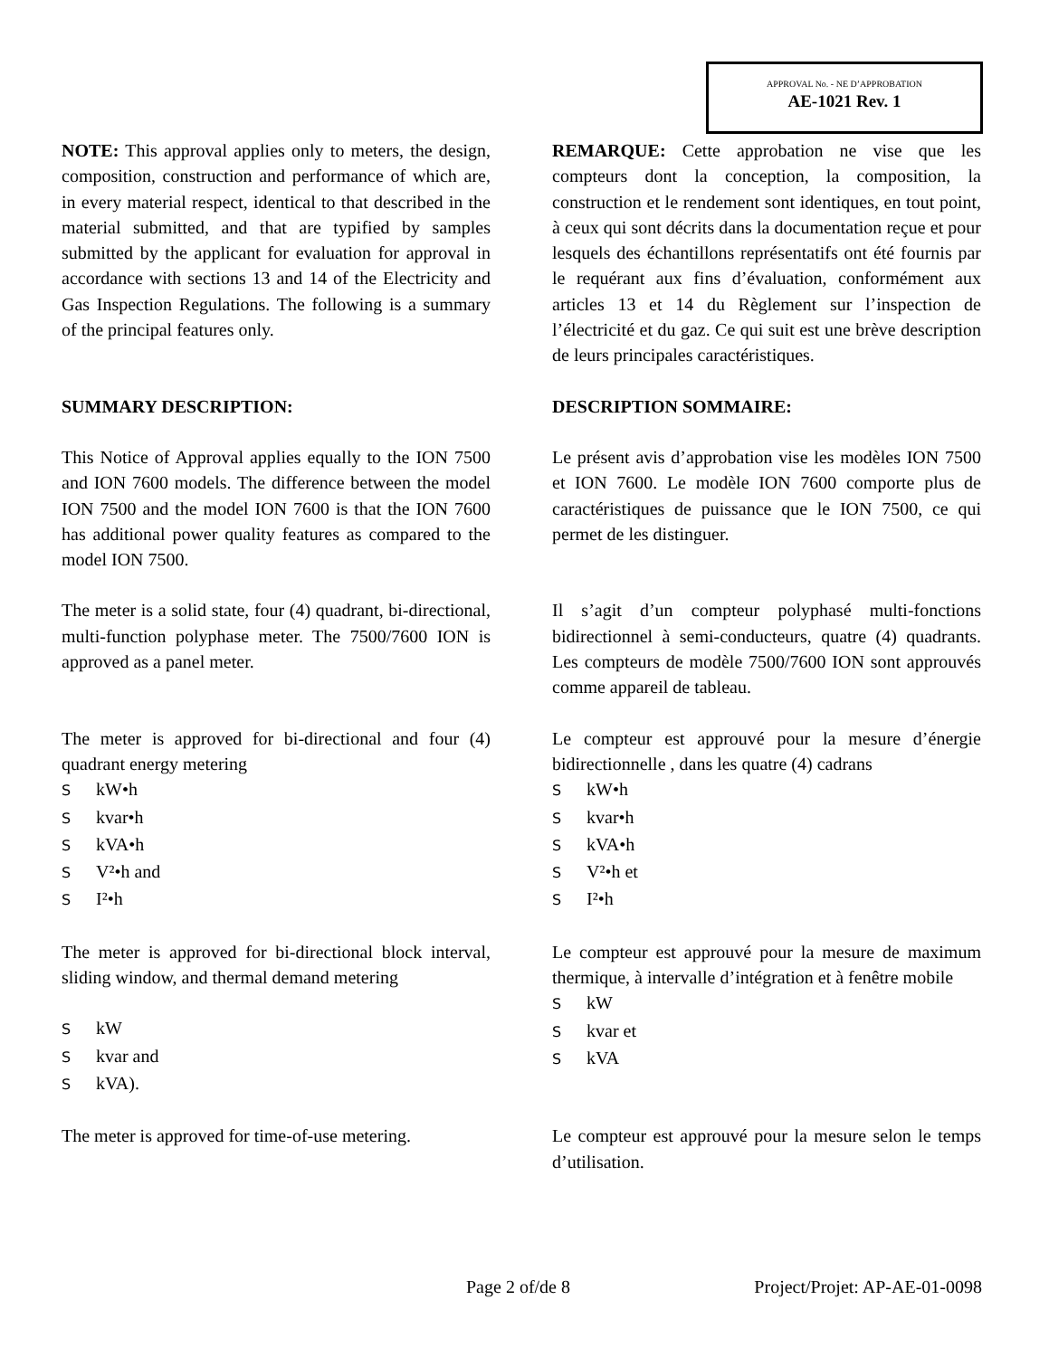APPROVAL No. - NE D’APPROBATION
AE-1021 Rev. 1
NOTE: This approval applies only to meters, the design, composition, construction and performance of which are, in every material respect, identical to that described in the material submitted, and that are typified by samples submitted by the applicant for evaluation for approval in accordance with sections 13 and 14 of the Electricity and Gas Inspection Regulations. The following is a summary of the principal features only.
REMARQUE: Cette approbation ne vise que les compteurs dont la conception, la composition, la construction et le rendement sont identiques, en tout point, à ceux qui sont décrits dans la documentation reçue et pour lesquels des échantillons représentatifs ont été fournis par le requérant aux fins d’évaluation, conformément aux articles 13 et 14 du Règlement sur l’inspection de l’électricité et du gaz. Ce qui suit est une brève description de leurs principales caractéristiques.
SUMMARY DESCRIPTION: DESCRIPTION SOMMAIRE:
This Notice of Approval applies equally to the ION 7500 and ION 7600 models. The difference between the model ION 7500 and the model ION 7600 is that the ION 7600 has additional power quality features as compared to the model ION 7500.
Le présent avis d’approbation vise les modèles ION 7500 et ION 7600. Le modèle ION 7600 comporte plus de caractéristiques de puissance que le ION 7500, ce qui permet de les distinguer.
The meter is a solid state, four (4) quadrant, bi-directional, multi-function polyphase meter. The 7500/7600 ION is approved as a panel meter.
Il s’agit d’un compteur polyphasé multi-fonctions bidirectionnel à semi-conducteurs, quatre (4) quadrants. Les compteurs de modèle 7500/7600 ION sont approuvés comme appareil de tableau.
The meter is approved for bi-directional and four (4) quadrant energy metering
SkW•h
Skvar•h
SkVA•h
S V²•h and
S I²•h
Le compteur est approuvé pour la mesure d’énergie bidirectionnelle , dans les quatre (4) cadrans
SkW•h
Skvar•h
SkVA•h
S V²•h et
S I²•h
The meter is approved for bi-directional block interval, sliding window, and thermal demand metering
SkW
Skvar and
SkVA).
Le compteur est approuvé pour la mesure de maximum thermique, à intervalle d’intégration et à fenêtre mobile
SkW
Skvar et
SkVA
The meter is approved for time-of-use metering.
Le compteur est approuvé pour la mesure selon le temps d’utilisation.
Page 2 of/de 8 Project/Projet: AP-AE-01-0098